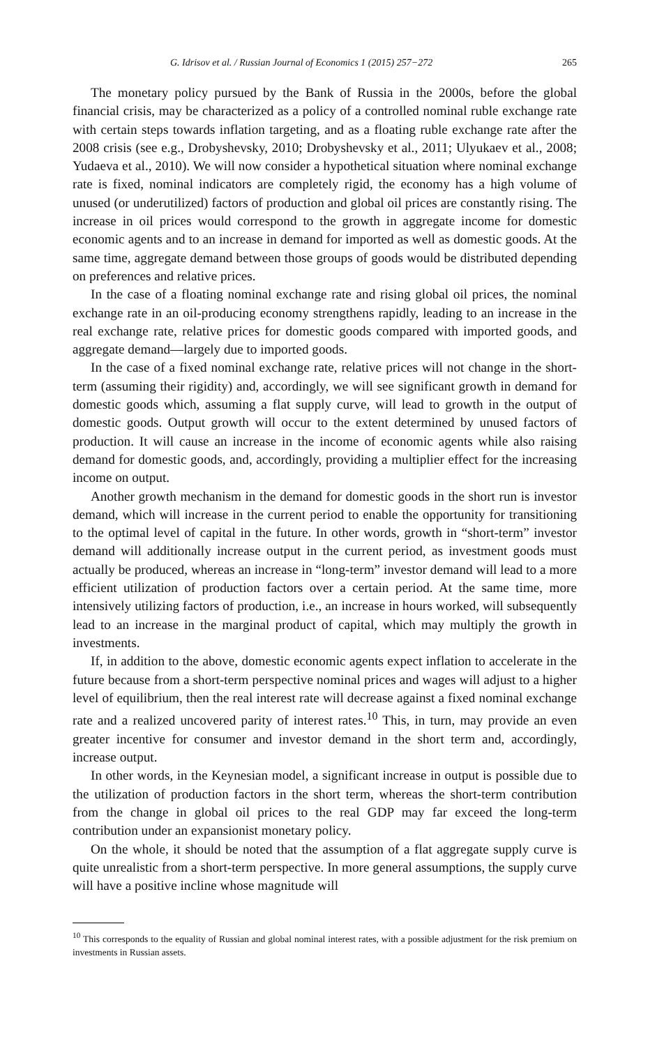G. Idrisov et al. / Russian Journal of Economics 1 (2015) 257−272 265
The monetary policy pursued by the Bank of Russia in the 2000s, before the global financial crisis, may be characterized as a policy of a controlled nominal ruble exchange rate with certain steps towards inflation targeting, and as a floating ruble exchange rate after the 2008 crisis (see e.g., Drobyshevsky, 2010; Drobyshevsky et al., 2011; Ulyukaev et al., 2008; Yudaeva et al., 2010). We will now consider a hypothetical situation where nominal exchange rate is fixed, nominal indicators are completely rigid, the economy has a high volume of unused (or underutilized) factors of production and global oil prices are constantly rising. The increase in oil prices would correspond to the growth in aggregate income for domestic economic agents and to an increase in demand for imported as well as domestic goods. At the same time, aggregate demand between those groups of goods would be distributed depending on preferences and relative prices.
In the case of a floating nominal exchange rate and rising global oil prices, the nominal exchange rate in an oil-producing economy strengthens rapidly, leading to an increase in the real exchange rate, relative prices for domestic goods compared with imported goods, and aggregate demand—largely due to imported goods.
In the case of a fixed nominal exchange rate, relative prices will not change in the short-term (assuming their rigidity) and, accordingly, we will see significant growth in demand for domestic goods which, assuming a flat supply curve, will lead to growth in the output of domestic goods. Output growth will occur to the extent determined by unused factors of production. It will cause an increase in the income of economic agents while also raising demand for domestic goods, and, accordingly, providing a multiplier effect for the increasing income on output.
Another growth mechanism in the demand for domestic goods in the short run is investor demand, which will increase in the current period to enable the opportunity for transitioning to the optimal level of capital in the future. In other words, growth in “short-term” investor demand will additionally increase output in the current period, as investment goods must actually be produced, whereas an increase in “long-term” investor demand will lead to a more efficient utilization of production factors over a certain period. At the same time, more intensively utilizing factors of production, i.e., an increase in hours worked, will subsequently lead to an increase in the marginal product of capital, which may multiply the growth in investments.
If, in addition to the above, domestic economic agents expect inflation to accelerate in the future because from a short-term perspective nominal prices and wages will adjust to a higher level of equilibrium, then the real interest rate will decrease against a fixed nominal exchange rate and a realized uncovered parity of interest rates.<sup>10</sup> This, in turn, may provide an even greater incentive for consumer and investor demand in the short term and, accordingly, increase output.
In other words, in the Keynesian model, a significant increase in output is possible due to the utilization of production factors in the short term, whereas the short-term contribution from the change in global oil prices to the real GDP may far exceed the long-term contribution under an expansionist monetary policy.
On the whole, it should be noted that the assumption of a flat aggregate supply curve is quite unrealistic from a short-term perspective. In more general assumptions, the supply curve will have a positive incline whose magnitude will
<sup>10</sup> This corresponds to the equality of Russian and global nominal interest rates, with a possible adjustment for the risk premium on investments in Russian assets.